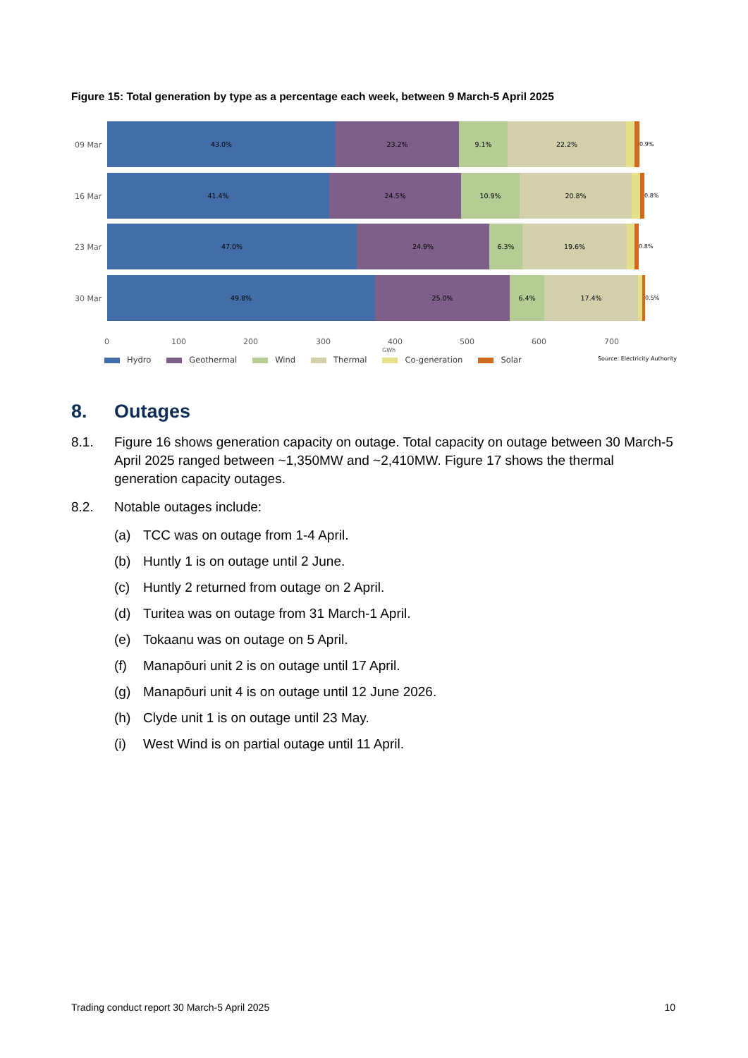Figure 15: Total generation by type as a percentage each week, between 9 March-5 April 2025
09 Mar
43.0% 23.2% 9.1% 22.2%
0.9%
16 Mar
41.4% 24.5% 10.9% 20.8%
0.8%
23 Mar
47.0% 24.9% 6.3% 19.6%
0.8%
30 Mar
49.8% 25.0% 6.4% 17.4%
0.5%
0 100 200 300 400 500 600 700
GWh
Hydro Geothermal Wind Thermal Co-generation Solar
Source: Electricity Authority
8. Outages
8.1. Figure 16 shows generation capacity on outage. Total capacity on outage between 30 March-5 April 2025 ranged between ~1,350MW and ~2,410MW. Figure 17 shows the thermal generation capacity outages.
8.2. Notable outages include:
(a) TCC was on outage from 1-4 April.
(b) Huntly 1 is on outage until 2 June.
(c) Huntly 2 returned from outage on 2 April.
(d) Turitea was on outage from 31 March-1 April.
(e) Tokaanu was on outage on 5 April.
(f) Manapōuri unit 2 is on outage until 17 April.
(g) Manapōuri unit 4 is on outage until 12 June 2026.
(h) Clyde unit 1 is on outage until 23 May.
(i) West Wind is on partial outage until 11 April.
Trading conduct report 30 March-5 April 2025
10